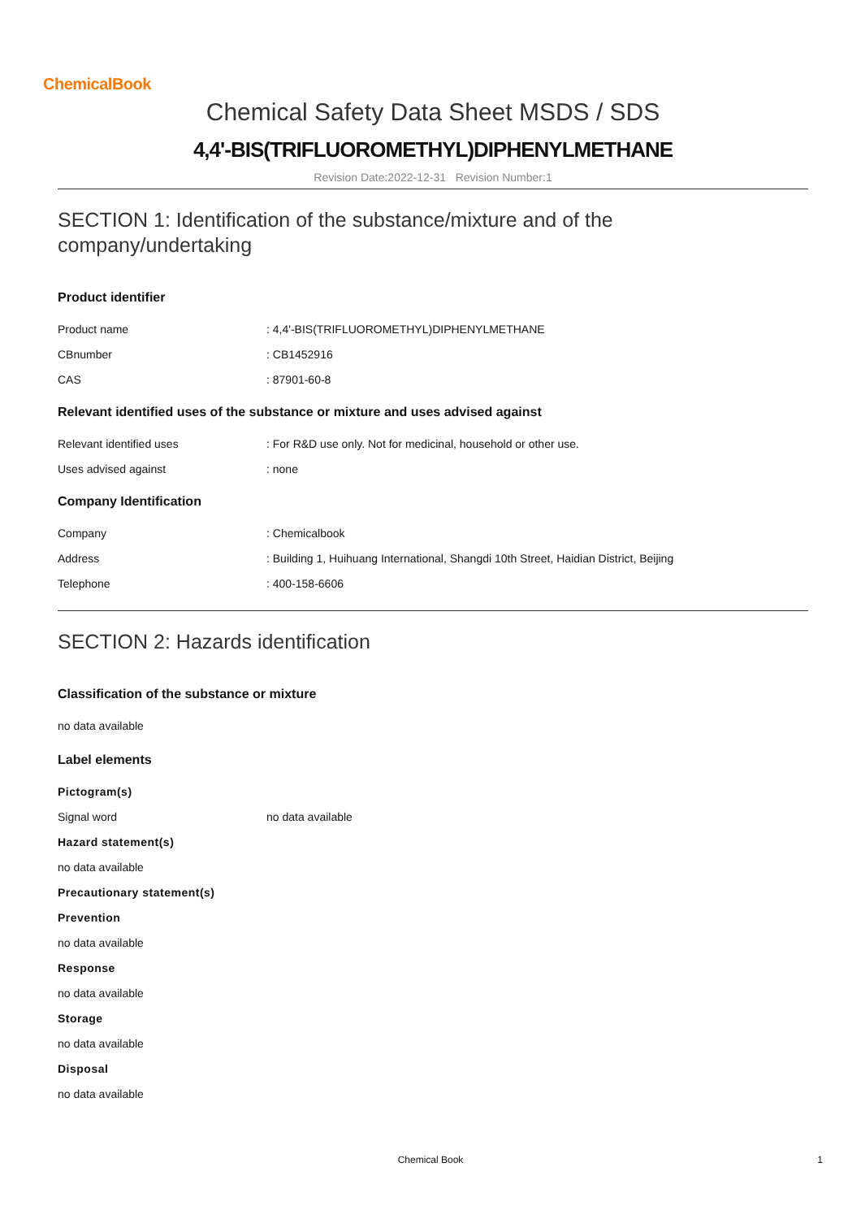ChemicalBook
Chemical Safety Data Sheet MSDS / SDS
4,4'-BIS(TRIFLUOROMETHYL)DIPHENYLMETHANE
Revision Date:2022-12-31 Revision Number:1
SECTION 1: Identification of the substance/mixture and of the company/undertaking
Product identifier
Product name: 4,4'-BIS(TRIFLUOROMETHYL)DIPHENYLMETHANE
CBnumber: CB1452916
CAS: 87901-60-8
Relevant identified uses of the substance or mixture and uses advised against
Relevant identified uses: For R&D use only. Not for medicinal, household or other use.
Uses advised against: none
Company Identification
Company: Chemicalbook
Address: Building 1, Huihuang International, Shangdi 10th Street, Haidian District, Beijing
Telephone: 400-158-6606
SECTION 2: Hazards identification
Classification of the substance or mixture
no data available
Label elements
Pictogram(s)
Signal word no data available
Hazard statement(s)
no data available
Precautionary statement(s)
Prevention
no data available
Response
no data available
Storage
no data available
Disposal
no data available
Chemical Book 1